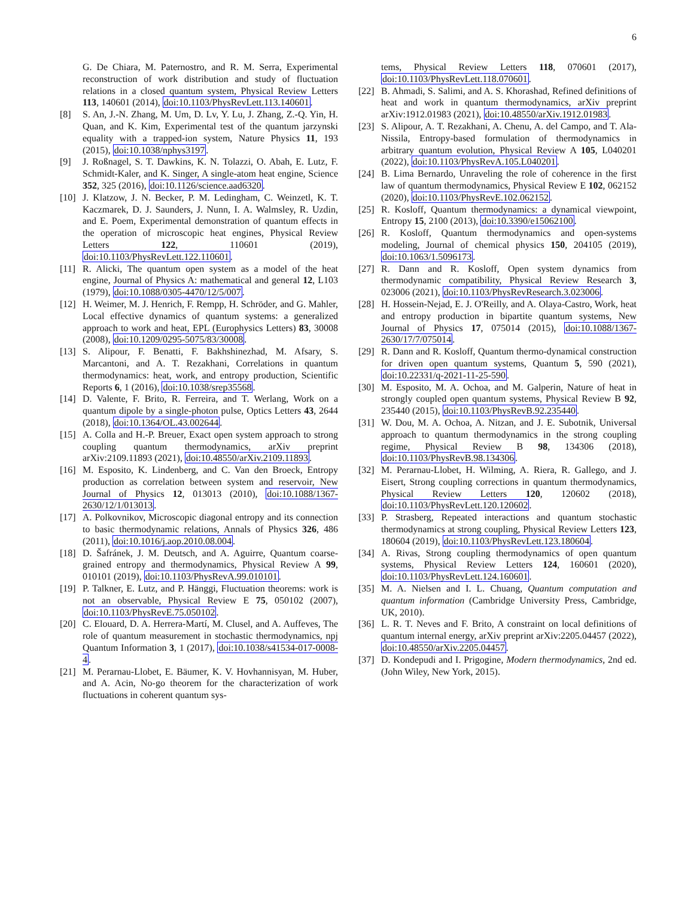6
G. De Chiara, M. Paternostro, and R. M. Serra, Experimental reconstruction of work distribution and study of fluctuation relations in a closed quantum system, Physical Review Letters 113, 140601 (2014), doi:10.1103/PhysRevLett.113.140601.
[8] S. An, J.-N. Zhang, M. Um, D. Lv, Y. Lu, J. Zhang, Z.-Q. Yin, H. Quan, and K. Kim, Experimental test of the quantum jarzynski equality with a trapped-ion system, Nature Physics 11, 193 (2015), doi:10.1038/nphys3197.
[9] J. Roßnagel, S. T. Dawkins, K. N. Tolazzi, O. Abah, E. Lutz, F. Schmidt-Kaler, and K. Singer, A single-atom heat engine, Science 352, 325 (2016), doi:10.1126/science.aad6320.
[10] J. Klatzow, J. N. Becker, P. M. Ledingham, C. Weinzetl, K. T. Kaczmarek, D. J. Saunders, J. Nunn, I. A. Walmsley, R. Uzdin, and E. Poem, Experimental demonstration of quantum effects in the operation of microscopic heat engines, Physical Review Letters 122, 110601 (2019), doi:10.1103/PhysRevLett.122.110601.
[11] R. Alicki, The quantum open system as a model of the heat engine, Journal of Physics A: mathematical and general 12, L103 (1979), doi:10.1088/0305-4470/12/5/007.
[12] H. Weimer, M. J. Henrich, F. Rempp, H. Schröder, and G. Mahler, Local effective dynamics of quantum systems: a generalized approach to work and heat, EPL (Europhysics Letters) 83, 30008 (2008), doi:10.1209/0295-5075/83/30008.
[13] S. Alipour, F. Benatti, F. Bakhshinezhad, M. Afsary, S. Marcantoni, and A. T. Rezakhani, Correlations in quantum thermodynamics: heat, work, and entropy production, Scientific Reports 6, 1 (2016), doi:10.1038/srep35568.
[14] D. Valente, F. Brito, R. Ferreira, and T. Werlang, Work on a quantum dipole by a single-photon pulse, Optics Letters 43, 2644 (2018), doi:10.1364/OL.43.002644.
[15] A. Colla and H.-P. Breuer, Exact open system approach to strong coupling quantum thermodynamics, arXiv preprint arXiv:2109.11893 (2021), doi:10.48550/arXiv.2109.11893.
[16] M. Esposito, K. Lindenberg, and C. Van den Broeck, Entropy production as correlation between system and reservoir, New Journal of Physics 12, 013013 (2010), doi:10.1088/1367-2630/12/1/013013.
[17] A. Polkovnikov, Microscopic diagonal entropy and its connection to basic thermodynamic relations, Annals of Physics 326, 486 (2011), doi:10.1016/j.aop.2010.08.004.
[18] D. Šafránek, J. M. Deutsch, and A. Aguirre, Quantum coarse-grained entropy and thermodynamics, Physical Review A 99, 010101 (2019), doi:10.1103/PhysRevA.99.010101.
[19] P. Talkner, E. Lutz, and P. Hänggi, Fluctuation theorems: work is not an observable, Physical Review E 75, 050102 (2007), doi:10.1103/PhysRevE.75.050102.
[20] C. Elouard, D. A. Herrera-Martí, M. Clusel, and A. Auffeves, The role of quantum measurement in stochastic thermodynamics, npj Quantum Information 3, 1 (2017), doi:10.1038/s41534-017-0008-4.
[21] M. Perarnau-Llobet, E. Bäumer, K. V. Hovhannisyan, M. Huber, and A. Acin, No-go theorem for the characterization of work fluctuations in coherent quantum sys-
tems, Physical Review Letters 118, 070601 (2017), doi:10.1103/PhysRevLett.118.070601.
[22] B. Ahmadi, S. Salimi, and A. S. Khorashad, Refined definitions of heat and work in quantum thermodynamics, arXiv preprint arXiv:1912.01983 (2021), doi:10.48550/arXiv.1912.01983.
[23] S. Alipour, A. T. Rezakhani, A. Chenu, A. del Campo, and T. Ala-Nissila, Entropy-based formulation of thermodynamics in arbitrary quantum evolution, Physical Review A 105, L040201 (2022), doi:10.1103/PhysRevA.105.L040201.
[24] B. Lima Bernardo, Unraveling the role of coherence in the first law of quantum thermodynamics, Physical Review E 102, 062152 (2020), doi:10.1103/PhysRevE.102.062152.
[25] R. Kosloff, Quantum thermodynamics: a dynamical viewpoint, Entropy 15, 2100 (2013), doi:10.3390/e15062100.
[26] R. Kosloff, Quantum thermodynamics and open-systems modeling, Journal of chemical physics 150, 204105 (2019), doi:10.1063/1.5096173.
[27] R. Dann and R. Kosloff, Open system dynamics from thermodynamic compatibility, Physical Review Research 3, 023006 (2021), doi:10.1103/PhysRevResearch.3.023006.
[28] H. Hossein-Nejad, E. J. O'Reilly, and A. Olaya-Castro, Work, heat and entropy production in bipartite quantum systems, New Journal of Physics 17, 075014 (2015), doi:10.1088/1367-2630/17/7/075014.
[29] R. Dann and R. Kosloff, Quantum thermo-dynamical construction for driven open quantum systems, Quantum 5, 590 (2021), doi:10.22331/q-2021-11-25-590.
[30] M. Esposito, M. A. Ochoa, and M. Galperin, Nature of heat in strongly coupled open quantum systems, Physical Review B 92, 235440 (2015), doi:10.1103/PhysRevB.92.235440.
[31] W. Dou, M. A. Ochoa, A. Nitzan, and J. E. Subotnik, Universal approach to quantum thermodynamics in the strong coupling regime, Physical Review B 98, 134306 (2018), doi:10.1103/PhysRevB.98.134306.
[32] M. Perarnau-Llobet, H. Wilming, A. Riera, R. Gallego, and J. Eisert, Strong coupling corrections in quantum thermodynamics, Physical Review Letters 120, 120602 (2018), doi:10.1103/PhysRevLett.120.120602.
[33] P. Strasberg, Repeated interactions and quantum stochastic thermodynamics at strong coupling, Physical Review Letters 123, 180604 (2019), doi:10.1103/PhysRevLett.123.180604.
[34] A. Rivas, Strong coupling thermodynamics of open quantum systems, Physical Review Letters 124, 160601 (2020), doi:10.1103/PhysRevLett.124.160601.
[35] M. A. Nielsen and I. L. Chuang, Quantum computation and quantum information (Cambridge University Press, Cambridge, UK, 2010).
[36] L. R. T. Neves and F. Brito, A constraint on local definitions of quantum internal energy, arXiv preprint arXiv:2205.04457 (2022), doi:10.48550/arXiv.2205.04457.
[37] D. Kondepudi and I. Prigogine, Modern thermodynamics, 2nd ed. (John Wiley, New York, 2015).